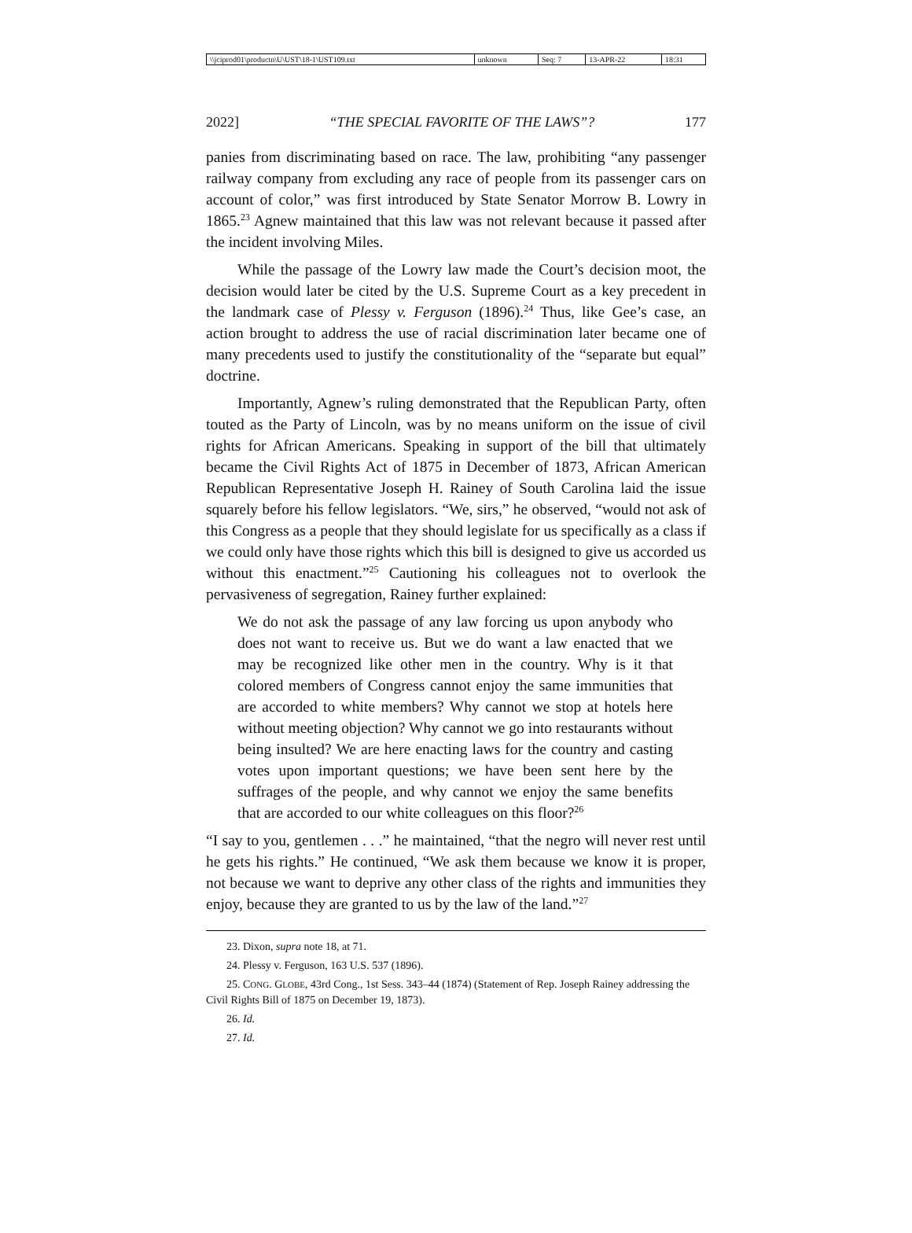| \\jciprod01\productn\U\UST\18-1\UST109.txt | unknown | Seq: 7 | 13-APR-22 | 18:31 |
2022] “THE SPECIAL FAVORITE OF THE LAWS”? 177
panies from discriminating based on race. The law, prohibiting “any passenger railway company from excluding any race of people from its passenger cars on account of color,” was first introduced by State Senator Morrow B. Lowry in 1865.<sup>23</sup> Agnew maintained that this law was not relevant because it passed after the incident involving Miles.
While the passage of the Lowry law made the Court’s decision moot, the decision would later be cited by the U.S. Supreme Court as a key precedent in the landmark case of Plessy v. Ferguson (1896).<sup>24</sup> Thus, like Gee’s case, an action brought to address the use of racial discrimination later became one of many precedents used to justify the constitutionality of the “separate but equal” doctrine.
Importantly, Agnew’s ruling demonstrated that the Republican Party, often touted as the Party of Lincoln, was by no means uniform on the issue of civil rights for African Americans. Speaking in support of the bill that ultimately became the Civil Rights Act of 1875 in December of 1873, African American Republican Representative Joseph H. Rainey of South Carolina laid the issue squarely before his fellow legislators. “We, sirs,” he observed, “would not ask of this Congress as a people that they should legislate for us specifically as a class if we could only have those rights which this bill is designed to give us accorded us without this enactment.”<sup>25</sup> Cautioning his colleagues not to overlook the pervasiveness of segregation, Rainey further explained:
We do not ask the passage of any law forcing us upon anybody who does not want to receive us. But we do want a law enacted that we may be recognized like other men in the country. Why is it that colored members of Congress cannot enjoy the same immunities that are accorded to white members? Why cannot we stop at hotels here without meeting objection? Why cannot we go into restaurants without being insulted? We are here enacting laws for the country and casting votes upon important questions; we have been sent here by the suffrages of the people, and why cannot we enjoy the same benefits that are accorded to our white colleagues on this floor?<sup>26</sup>
“I say to you, gentlemen . . .” he maintained, “that the negro will never rest until he gets his rights.” He continued, “We ask them because we know it is proper, not because we want to deprive any other class of the rights and immunities they enjoy, because they are granted to us by the law of the land.”<sup>27</sup>
23. Dixon, supra note 18, at 71.
24. Plessy v. Ferguson, 163 U.S. 537 (1896).
25. CONG. GLOBE, 43rd Cong., 1st Sess. 343–44 (1874) (Statement of Rep. Joseph Rainey addressing the Civil Rights Bill of 1875 on December 19, 1873).
26. Id.
27. Id.